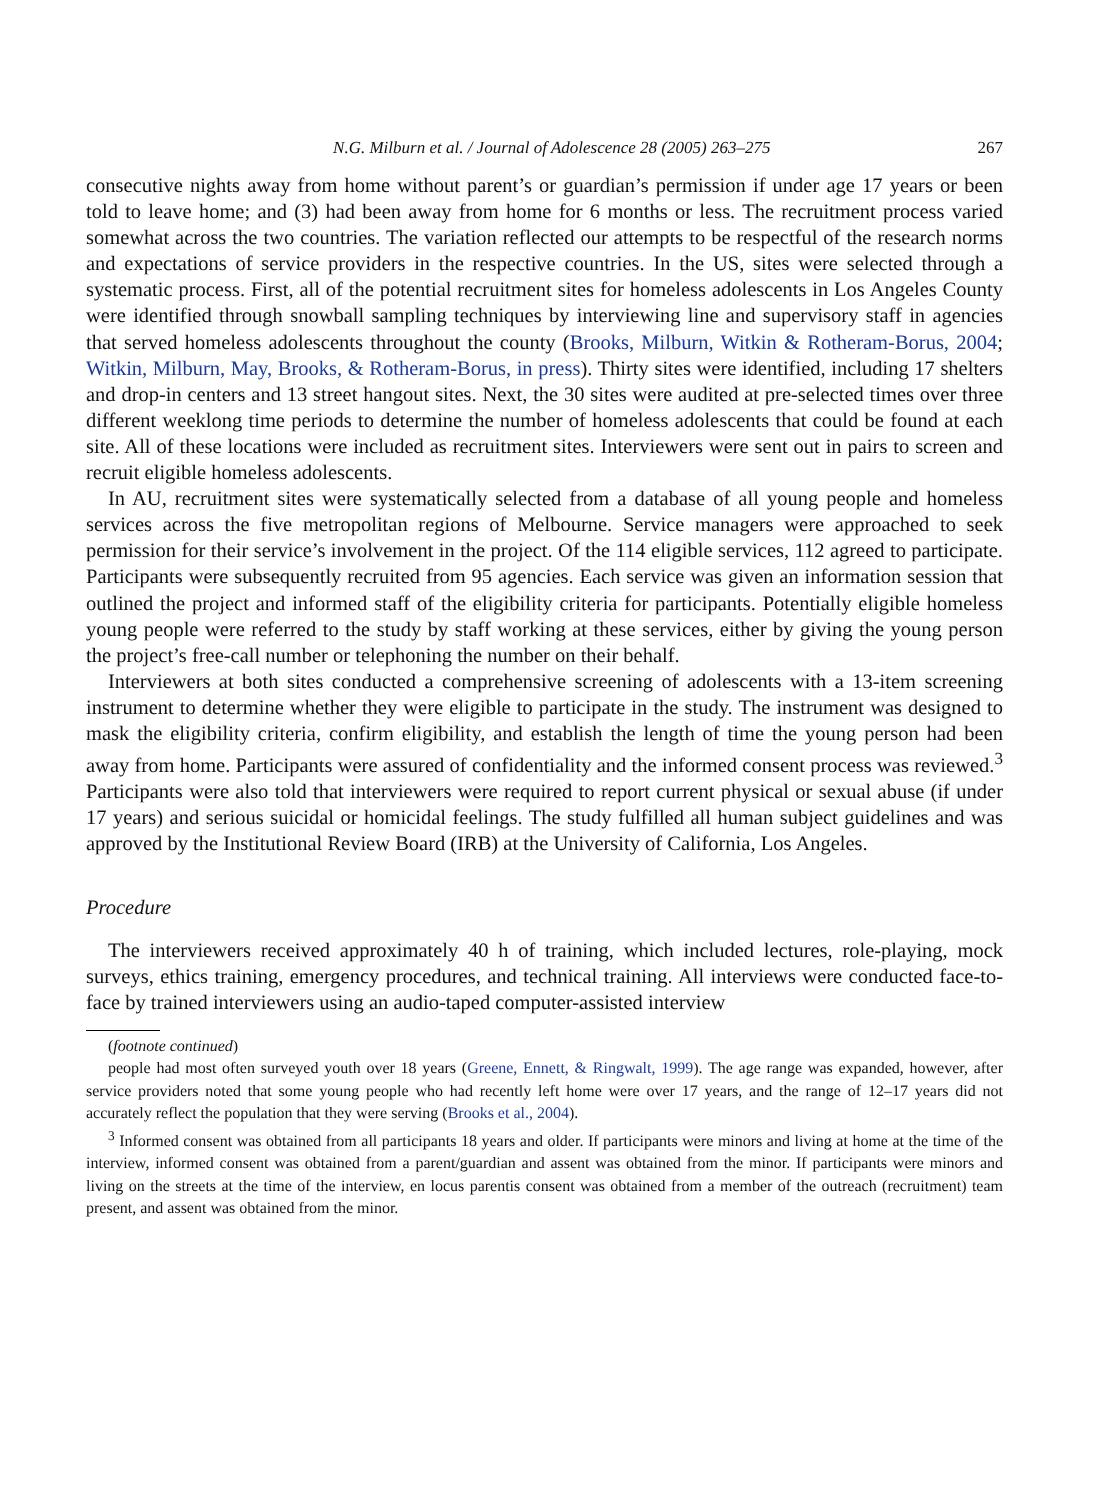N.G. Milburn et al. / Journal of Adolescence 28 (2005) 263–275 267
consecutive nights away from home without parent’s or guardian’s permission if under age 17 years or been told to leave home; and (3) had been away from home for 6 months or less. The recruitment process varied somewhat across the two countries. The variation reflected our attempts to be respectful of the research norms and expectations of service providers in the respective countries. In the US, sites were selected through a systematic process. First, all of the potential recruitment sites for homeless adolescents in Los Angeles County were identified through snowball sampling techniques by interviewing line and supervisory staff in agencies that served homeless adolescents throughout the county (Brooks, Milburn, Witkin & Rotheram-Borus, 2004; Witkin, Milburn, May, Brooks, & Rotheram-Borus, in press). Thirty sites were identified, including 17 shelters and drop-in centers and 13 street hangout sites. Next, the 30 sites were audited at pre-selected times over three different weeklong time periods to determine the number of homeless adolescents that could be found at each site. All of these locations were included as recruitment sites. Interviewers were sent out in pairs to screen and recruit eligible homeless adolescents.
In AU, recruitment sites were systematically selected from a database of all young people and homeless services across the five metropolitan regions of Melbourne. Service managers were approached to seek permission for their service’s involvement in the project. Of the 114 eligible services, 112 agreed to participate. Participants were subsequently recruited from 95 agencies. Each service was given an information session that outlined the project and informed staff of the eligibility criteria for participants. Potentially eligible homeless young people were referred to the study by staff working at these services, either by giving the young person the project’s free-call number or telephoning the number on their behalf.
Interviewers at both sites conducted a comprehensive screening of adolescents with a 13-item screening instrument to determine whether they were eligible to participate in the study. The instrument was designed to mask the eligibility criteria, confirm eligibility, and establish the length of time the young person had been away from home. Participants were assured of confidentiality and the informed consent process was reviewed.<sup>3</sup> Participants were also told that interviewers were required to report current physical or sexual abuse (if under 17 years) and serious suicidal or homicidal feelings. The study fulfilled all human subject guidelines and was approved by the Institutional Review Board (IRB) at the University of California, Los Angeles.
Procedure
The interviewers received approximately 40 h of training, which included lectures, role-playing, mock surveys, ethics training, emergency procedures, and technical training. All interviews were conducted face-to-face by trained interviewers using an audio-taped computer-assisted interview
(footnote continued)
people had most often surveyed youth over 18 years (Greene, Ennett, & Ringwalt, 1999). The age range was expanded, however, after service providers noted that some young people who had recently left home were over 17 years, and the range of 12–17 years did not accurately reflect the population that they were serving (Brooks et al., 2004).
<sup>3</sup> Informed consent was obtained from all participants 18 years and older. If participants were minors and living at home at the time of the interview, informed consent was obtained from a parent/guardian and assent was obtained from the minor. If participants were minors and living on the streets at the time of the interview, en locus parentis consent was obtained from a member of the outreach (recruitment) team present, and assent was obtained from the minor.